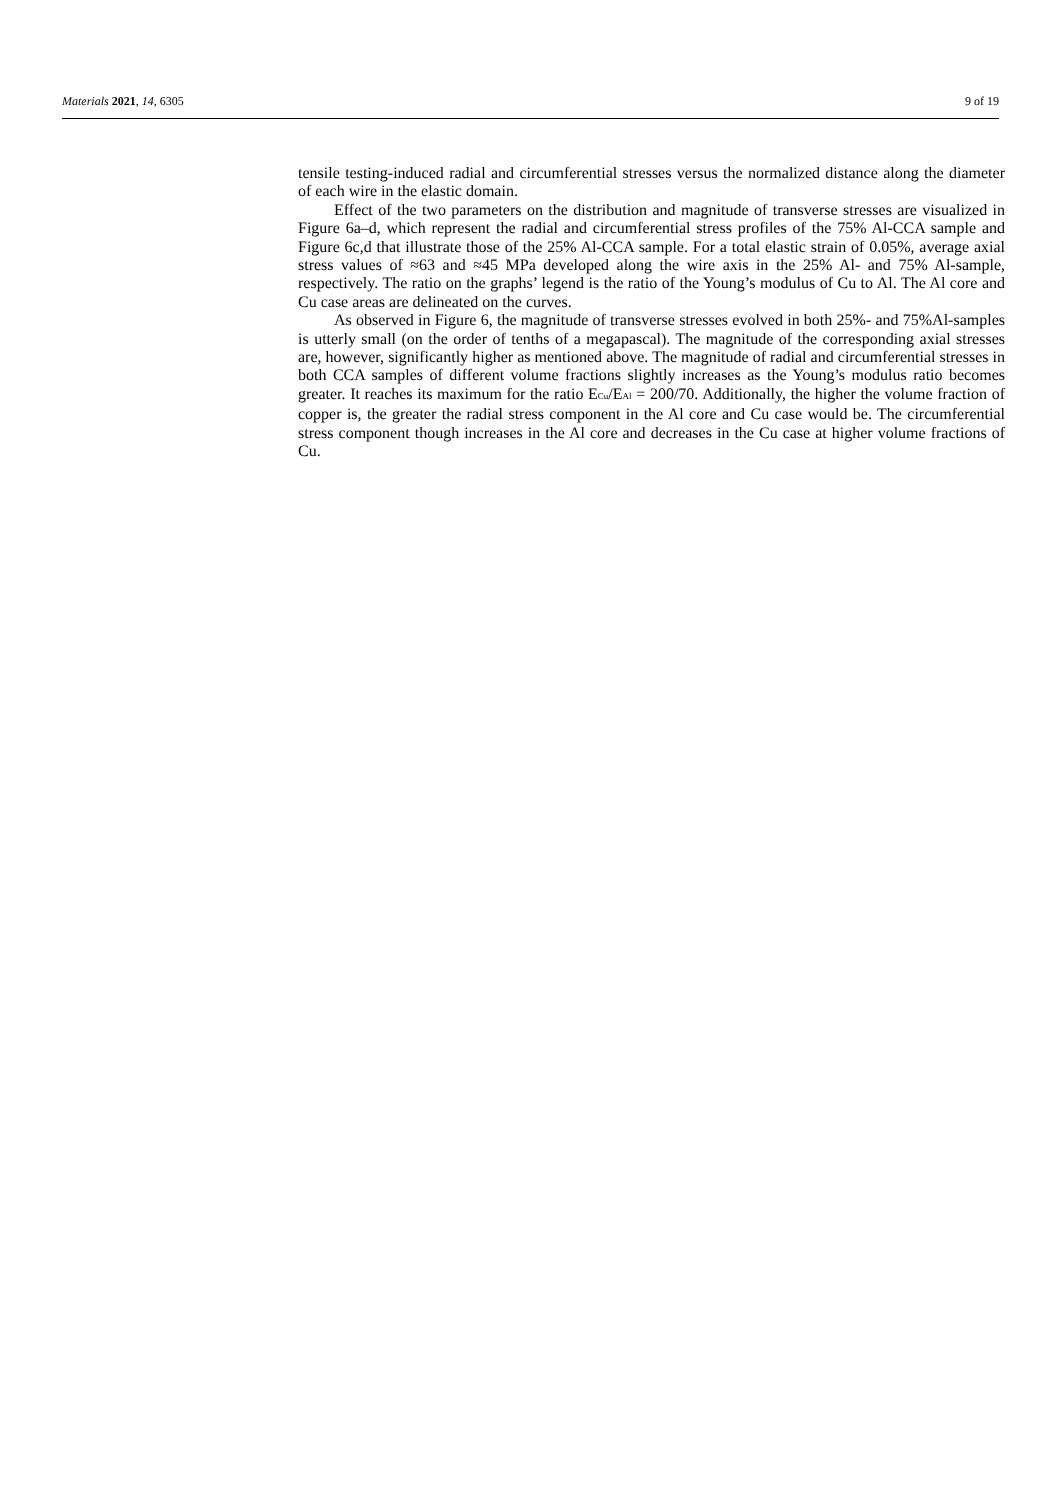Materials 2021, 14, 6305 9 of 19
tensile testing-induced radial and circumferential stresses versus the normalized distance along the diameter of each wire in the elastic domain.
Effect of the two parameters on the distribution and magnitude of transverse stresses are visualized in Figure 6a–d, which represent the radial and circumferential stress profiles of the 75% Al-CCA sample and Figure 6c,d that illustrate those of the 25% Al-CCA sample. For a total elastic strain of 0.05%, average axial stress values of ≈63 and ≈45 MPa developed along the wire axis in the 25% Al- and 75% Al-sample, respectively. The ratio on the graphs’ legend is the ratio of the Young’s modulus of Cu to Al. The Al core and Cu case areas are delineated on the curves.
As observed in Figure 6, the magnitude of transverse stresses evolved in both 25%- and 75%Al-samples is utterly small (on the order of tenths of a megapascal). The magnitude of the corresponding axial stresses are, however, significantly higher as mentioned above. The magnitude of radial and circumferential stresses in both CCA samples of different volume fractions slightly increases as the Young’s modulus ratio becomes greater. It reaches its maximum for the ratio E<sub>Cu</sub>/E<sub>Al</sub> = 200/70. Additionally, the higher the volume fraction of copper is, the greater the radial stress component in the Al core and Cu case would be. The circumferential stress component though increases in the Al core and decreases in the Cu case at higher volume fractions of Cu.